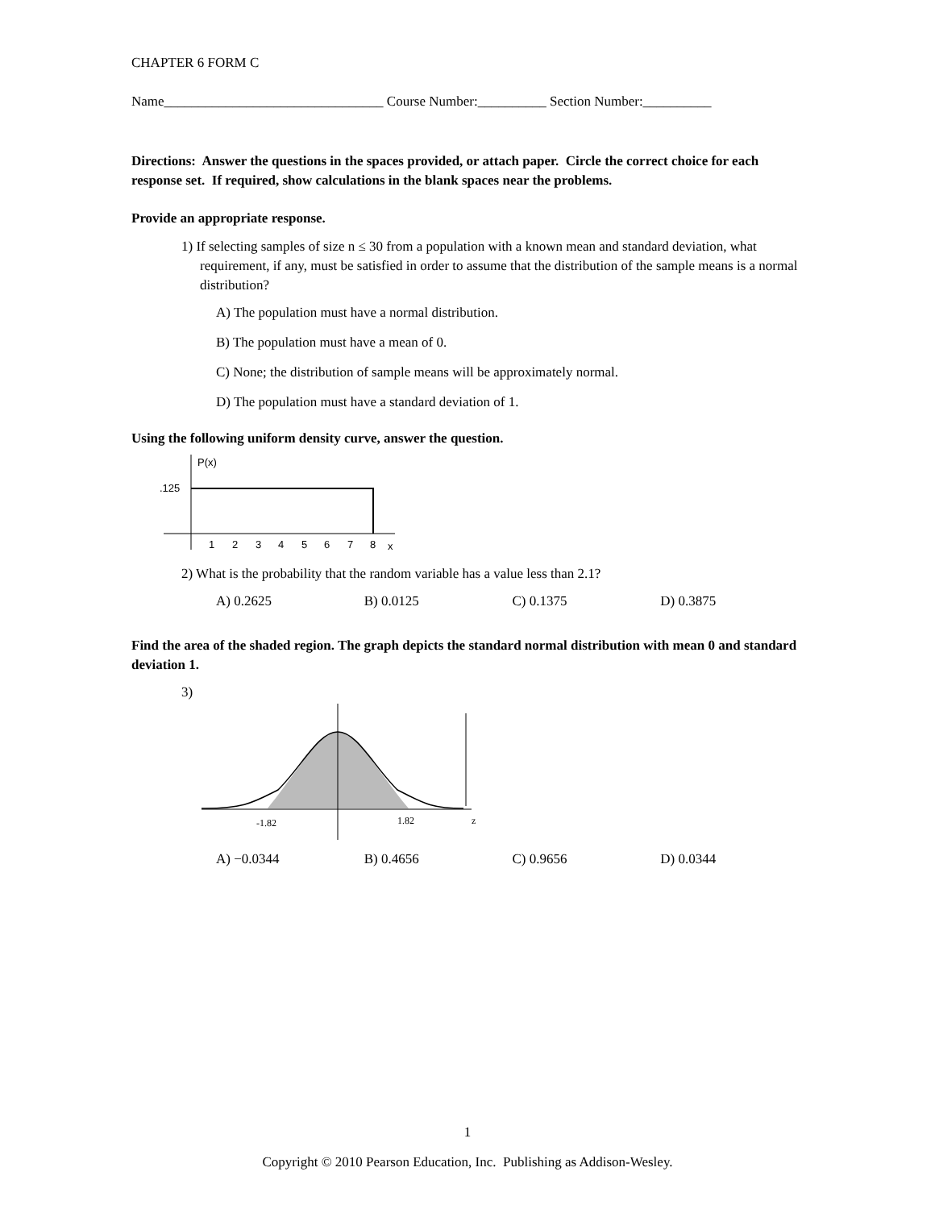CHAPTER 6 FORM C
Name________________________________ Course Number:__________ Section Number:__________
Directions: Answer the questions in the spaces provided, or attach paper. Circle the correct choice for each response set. If required, show calculations in the blank spaces near the problems.
Provide an appropriate response.
1) If selecting samples of size n ≤ 30 from a population with a known mean and standard deviation, what requirement, if any, must be satisfied in order to assume that the distribution of the sample means is a normal distribution?
A) The population must have a normal distribution.
B) The population must have a mean of 0.
C) None; the distribution of sample means will be approximately normal.
D) The population must have a standard deviation of 1.
Using the following uniform density curve, answer the question.
P(x)
.125
1
2
3
4
5
6
7
8
x
2) What is the probability that the random variable has a value less than 2.1?
A) 0.2625 B) 0.0125 C) 0.1375 D) 0.3875
Find the area of the shaded region. The graph depicts the standard normal distribution with mean 0 and standard deviation 1.
3)
-1.82
1.82
z
A) −0.0344 B) 0.4656 C) 0.9656 D) 0.0344
1
Copyright © 2010 Pearson Education, Inc. Publishing as Addison-Wesley.